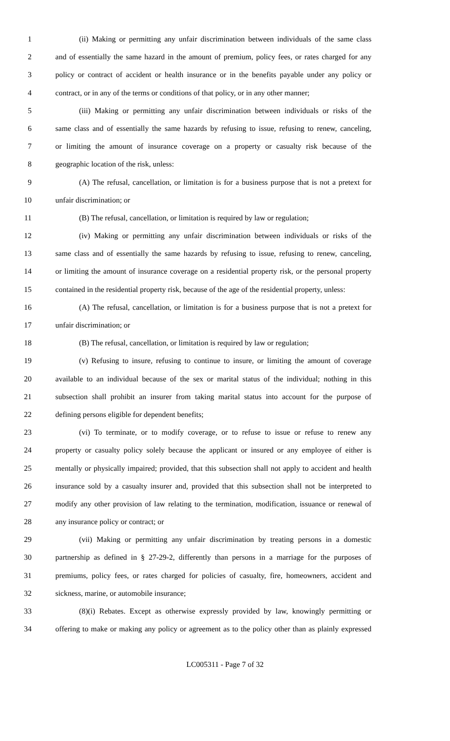1 (ii) Making or permitting any unfair discrimination between individuals of the same class
2 and of essentially the same hazard in the amount of premium, policy fees, or rates charged for any
3 policy or contract of accident or health insurance or in the benefits payable under any policy or
4 contract, or in any of the terms or conditions of that policy, or in any other manner;
5 (iii) Making or permitting any unfair discrimination between individuals or risks of the
6 same class and of essentially the same hazards by refusing to issue, refusing to renew, canceling,
7 or limiting the amount of insurance coverage on a property or casualty risk because of the
8 geographic location of the risk, unless:
9 (A) The refusal, cancellation, or limitation is for a business purpose that is not a pretext for
10 unfair discrimination; or
11 (B) The refusal, cancellation, or limitation is required by law or regulation;
12 (iv) Making or permitting any unfair discrimination between individuals or risks of the
13 same class and of essentially the same hazards by refusing to issue, refusing to renew, canceling,
14 or limiting the amount of insurance coverage on a residential property risk, or the personal property
15 contained in the residential property risk, because of the age of the residential property, unless:
16 (A) The refusal, cancellation, or limitation is for a business purpose that is not a pretext for
17 unfair discrimination; or
18 (B) The refusal, cancellation, or limitation is required by law or regulation;
19 (v) Refusing to insure, refusing to continue to insure, or limiting the amount of coverage
20 available to an individual because of the sex or marital status of the individual; nothing in this
21 subsection shall prohibit an insurer from taking marital status into account for the purpose of
22 defining persons eligible for dependent benefits;
23 (vi) To terminate, or to modify coverage, or to refuse to issue or refuse to renew any
24 property or casualty policy solely because the applicant or insured or any employee of either is
25 mentally or physically impaired; provided, that this subsection shall not apply to accident and health
26 insurance sold by a casualty insurer and, provided that this subsection shall not be interpreted to
27 modify any other provision of law relating to the termination, modification, issuance or renewal of
28 any insurance policy or contract; or
29 (vii) Making or permitting any unfair discrimination by treating persons in a domestic
30 partnership as defined in § 27-29-2, differently than persons in a marriage for the purposes of
31 premiums, policy fees, or rates charged for policies of casualty, fire, homeowners, accident and
32 sickness, marine, or automobile insurance;
33 (8)(i) Rebates. Except as otherwise expressly provided by law, knowingly permitting or
34 offering to make or making any policy or agreement as to the policy other than as plainly expressed
LC005311 - Page 7 of 32